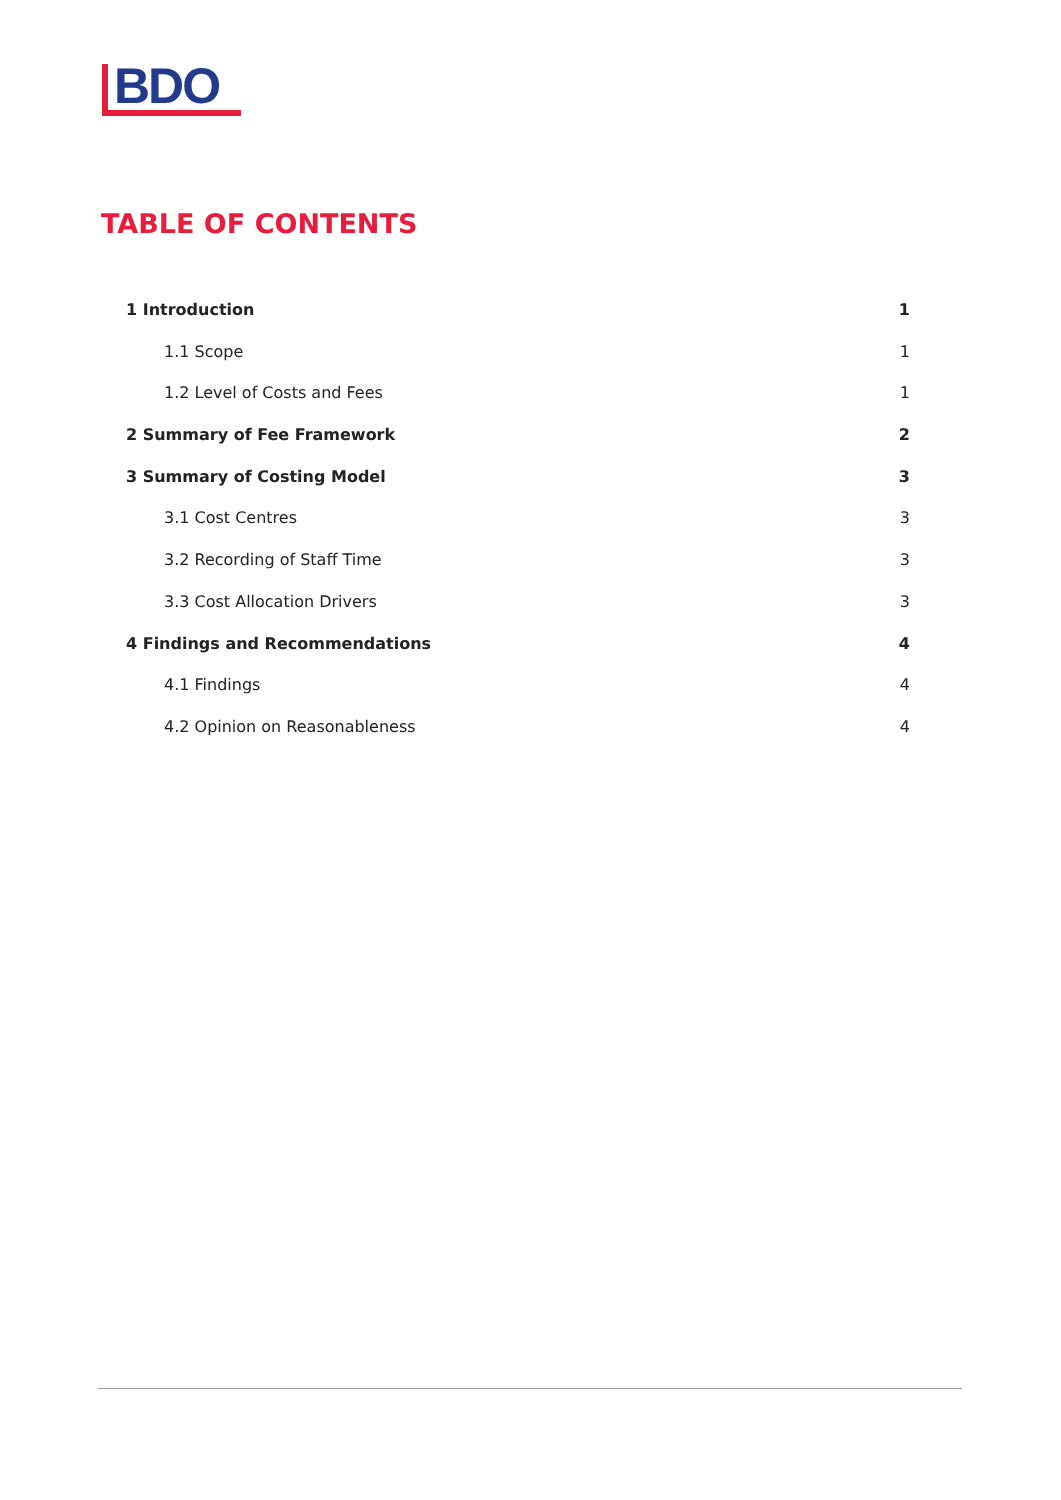BDO
TABLE OF CONTENTS
1 Introduction 1
1.1 Scope 1
1.2 Level of Costs and Fees 1
2 Summary of Fee Framework 2
3 Summary of Costing Model 3
3.1 Cost Centres 3
3.2 Recording of Staff Time 3
3.3 Cost Allocation Drivers 3
4 Findings and Recommendations 4
4.1 Findings 4
4.2 Opinion on Reasonableness 4